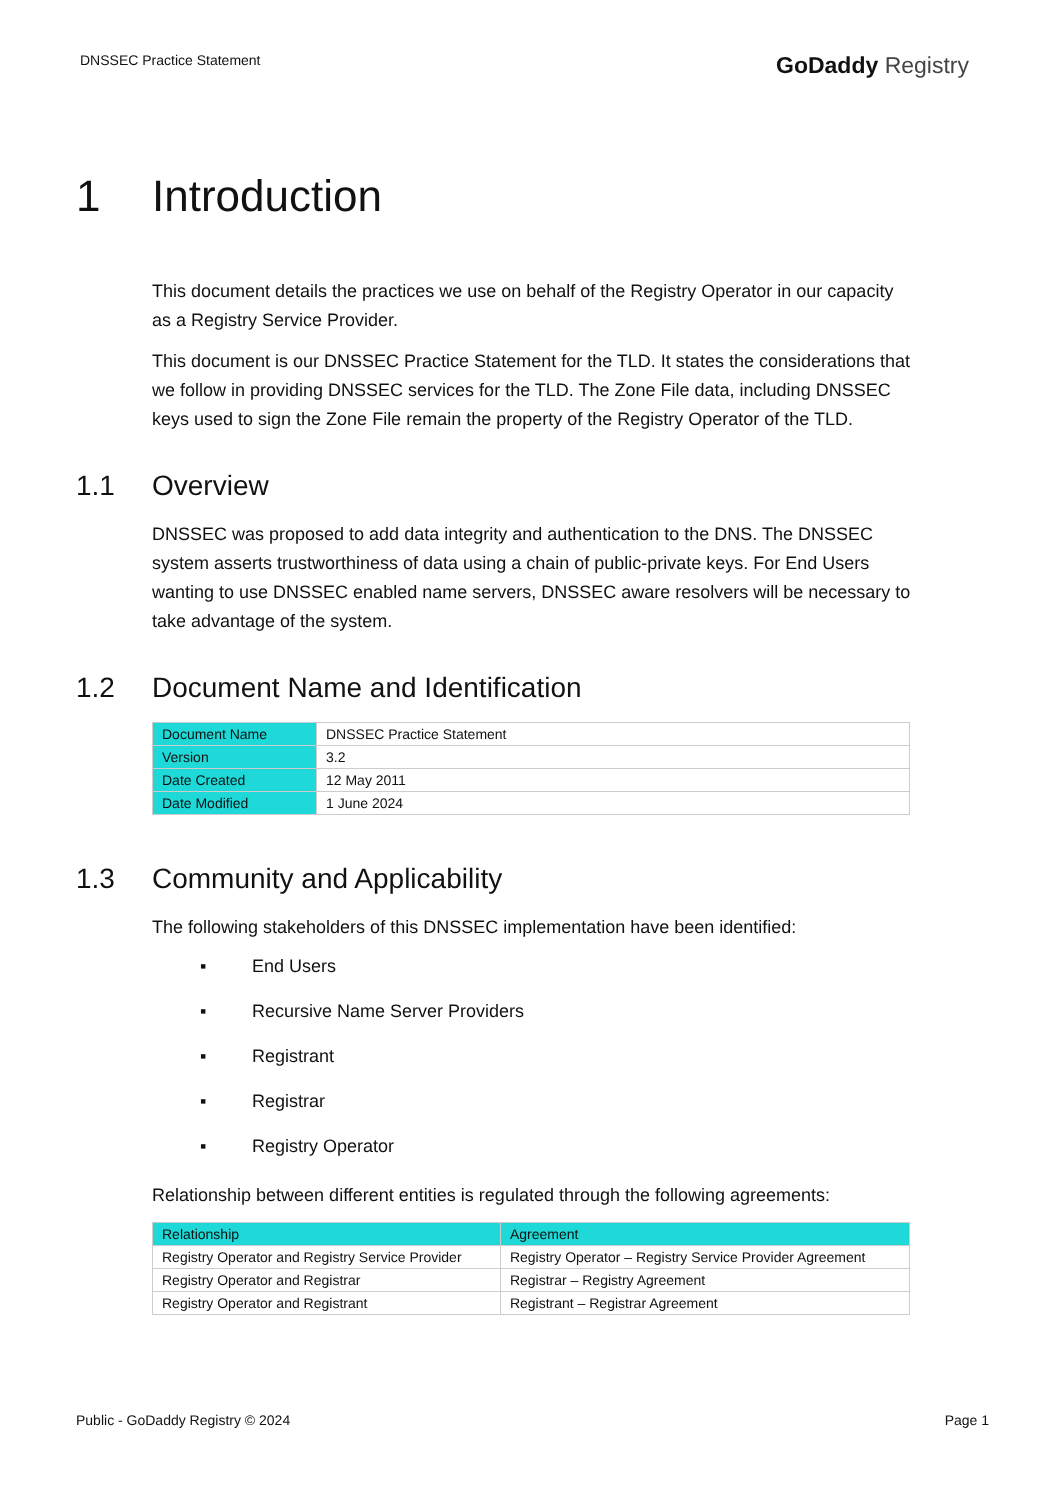DNSSEC Practice Statement
GoDaddy Registry
1 Introduction
This document details the practices we use on behalf of the Registry Operator in our capacity as a Registry Service Provider.
This document is our DNSSEC Practice Statement for the TLD. It states the considerations that we follow in providing DNSSEC services for the TLD. The Zone File data, including DNSSEC keys used to sign the Zone File remain the property of the Registry Operator of the TLD.
1.1 Overview
DNSSEC was proposed to add data integrity and authentication to the DNS. The DNSSEC system asserts trustworthiness of data using a chain of public-private keys. For End Users wanting to use DNSSEC enabled name servers, DNSSEC aware resolvers will be necessary to take advantage of the system.
1.2 Document Name and Identification
| Document Name | DNSSEC Practice Statement |
| Version | 3.2 |
| Date Created | 12 May 2011 |
| Date Modified | 1 June 2024 |
1.3 Community and Applicability
The following stakeholders of this DNSSEC implementation have been identified:
▪ End Users
▪ Recursive Name Server Providers
▪ Registrant
▪ Registrar
▪ Registry Operator
Relationship between different entities is regulated through the following agreements:
| Relationship | Agreement |
| --- | --- |
| Registry Operator and Registry Service Provider | Registry Operator – Registry Service Provider Agreement |
| Registry Operator and Registrar | Registrar – Registry Agreement |
| Registry Operator and Registrant | Registrant – Registrar Agreement |
Public - GoDaddy Registry © 2024 Page 1